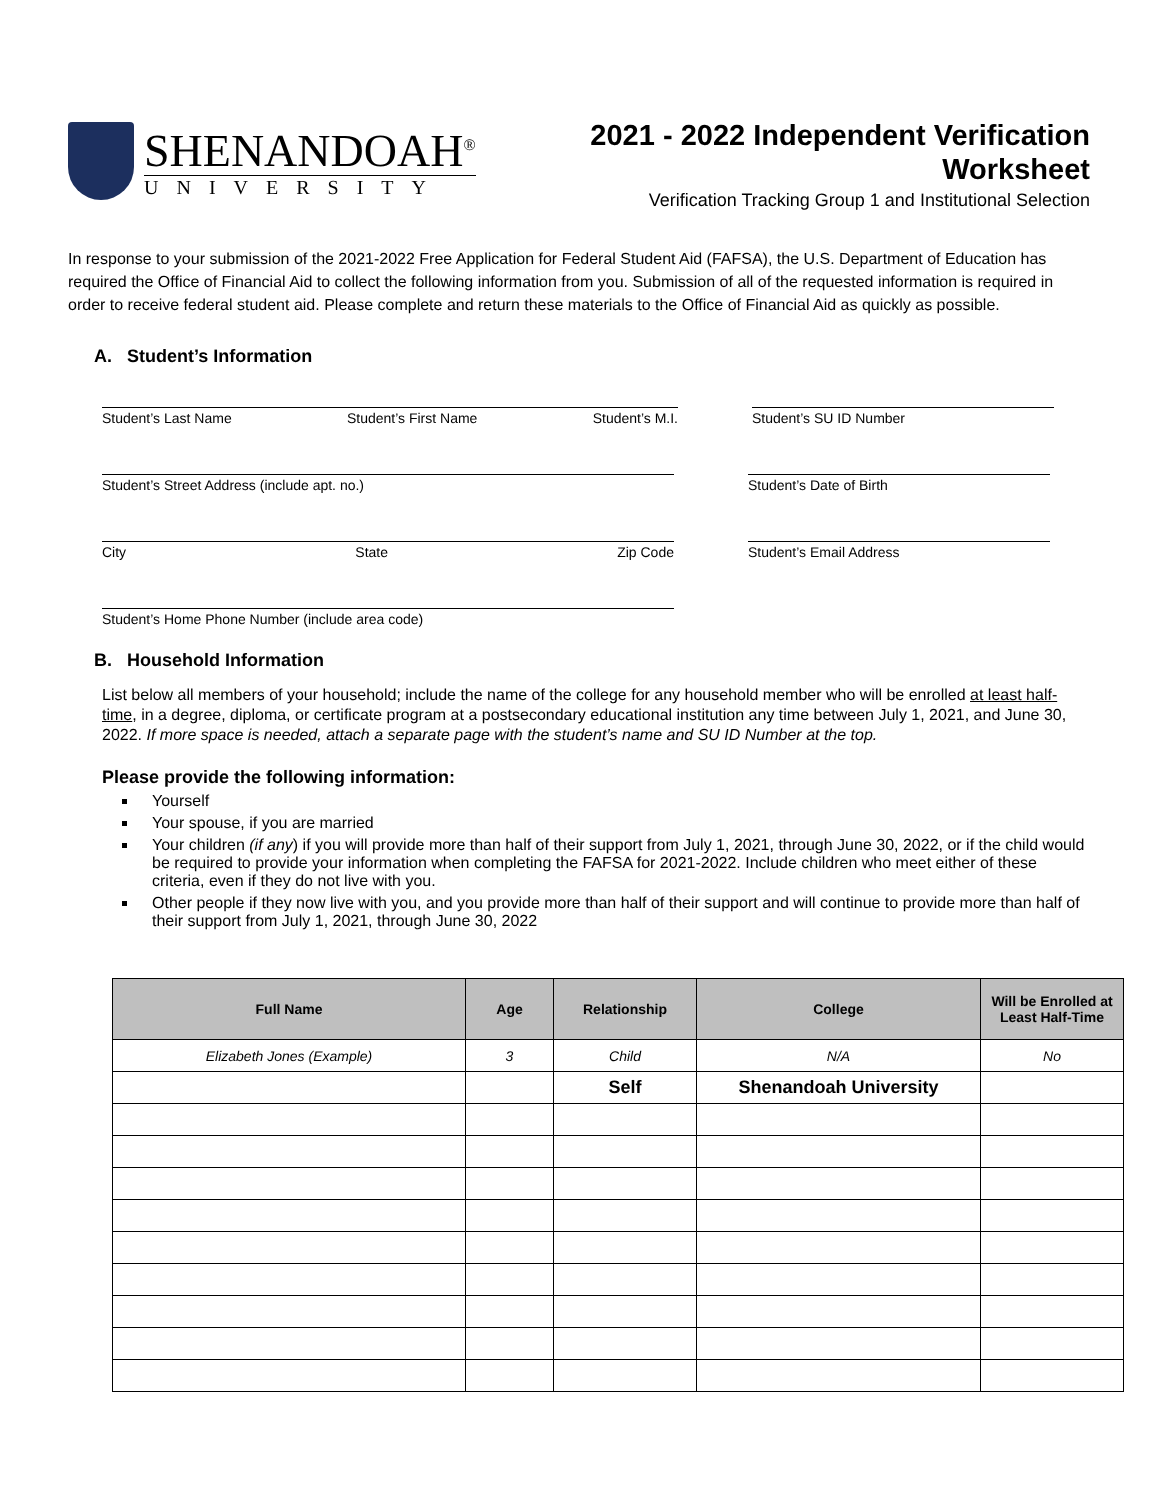SHENANDOAH<sup>®</sup>
UNIVERSITY
2021 - 2022 Independent Verification
Worksheet
Verification Tracking Group 1 and Institutional Selection
In response to your submission of the 2021-2022 Free Application for Federal Student Aid (FAFSA), the U.S. Department of Education has required the Office of Financial Aid to collect the following information from you. Submission of all of the requested information is required in order to receive federal student aid. Please complete and return these materials to the Office of Financial Aid as quickly as possible.
A. Student’s Information
Student’s Last Name Student’s First Name Student’s M.I. Student’s SU ID Number
Student’s Street Address (include apt. no.) Student’s Date of Birth
City State Zip Code Student’s Email Address
Student’s Home Phone Number (include area code)
B. Household Information
List below all members of your household; include the name of the college for any household member who will be enrolled at least half-time, in a degree, diploma, or certificate program at a postsecondary educational institution any time between July 1, 2021, and June 30, 2022. If more space is needed, attach a separate page with the student’s name and SU ID Number at the top.
Please provide the following information:
Yourself
Your spouse, if you are married
Your children (if any) if you will provide more than half of their support from July 1, 2021, through June 30, 2022, or if the child would be required to provide your information when completing the FAFSA for 2021-2022. Include children who meet either of these criteria, even if they do not live with you.
Other people if they now live with you, and you provide more than half of their support and will continue to provide more than half of their support from July 1, 2021, through June 30, 2022
| Full Name | Age | Relationship | College | Will be Enrolled at Least Half-Time |
| --- | --- | --- | --- | --- |
| Elizabeth Jones (Example) | 3 | Child | N/A | No |
| | | Self | Shenandoah University | |